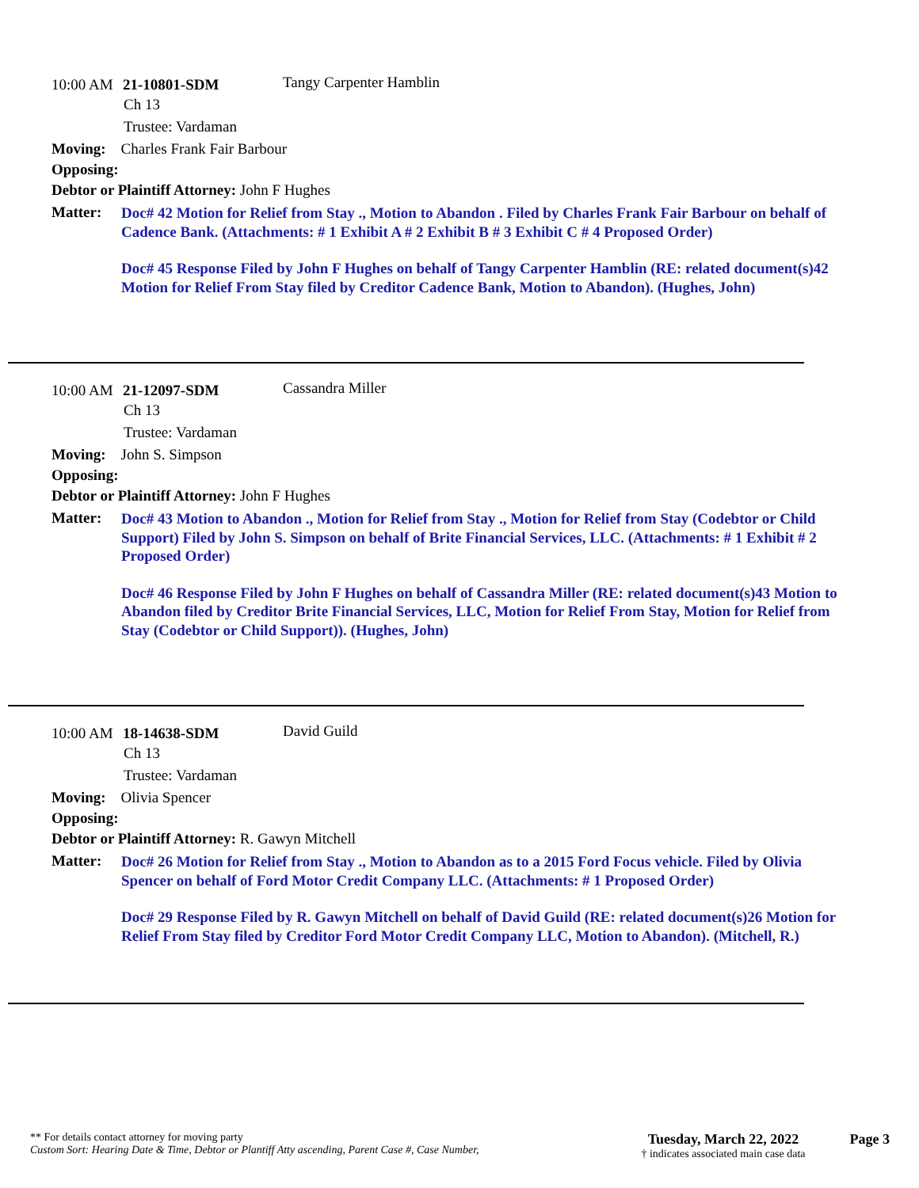10:00 AM 21-10801-SDM Tangy Carpenter Hamblin
Ch 13
Trustee: Vardaman
Moving: Charles Frank Fair Barbour
Opposing:
Debtor or Plaintiff Attorney: John F Hughes
Matter:
Doc# 42 Motion for Relief from Stay ., Motion to Abandon . Filed by Charles Frank Fair Barbour on behalf of Cadence Bank. (Attachments: # 1 Exhibit A # 2 Exhibit B # 3 Exhibit C # 4 Proposed Order)
Doc# 45 Response Filed by John F Hughes on behalf of Tangy Carpenter Hamblin (RE: related document(s)42 Motion for Relief From Stay filed by Creditor Cadence Bank, Motion to Abandon). (Hughes, John)
10:00 AM 21-12097-SDM Cassandra Miller
Ch 13
Trustee: Vardaman
Moving: John S. Simpson
Opposing:
Debtor or Plaintiff Attorney: John F Hughes
Matter:
Doc# 43 Motion to Abandon ., Motion for Relief from Stay ., Motion for Relief from Stay (Codebtor or Child Support) Filed by John S. Simpson on behalf of Brite Financial Services, LLC. (Attachments: # 1 Exhibit # 2 Proposed Order)
Doc# 46 Response Filed by John F Hughes on behalf of Cassandra Miller (RE: related document(s)43 Motion to Abandon filed by Creditor Brite Financial Services, LLC, Motion for Relief From Stay, Motion for Relief from Stay (Codebtor or Child Support)). (Hughes, John)
10:00 AM 18-14638-SDM David Guild
Ch 13
Trustee: Vardaman
Moving: Olivia Spencer
Opposing:
Debtor or Plaintiff Attorney: R. Gawyn Mitchell
Matter:
Doc# 26 Motion for Relief from Stay ., Motion to Abandon as to a 2015 Ford Focus vehicle. Filed by Olivia Spencer on behalf of Ford Motor Credit Company LLC. (Attachments: # 1 Proposed Order)
Doc# 29 Response Filed by R. Gawyn Mitchell on behalf of David Guild (RE: related document(s)26 Motion for Relief From Stay filed by Creditor Ford Motor Credit Company LLC, Motion to Abandon). (Mitchell, R.)
** For details contact attorney for moving party
Custom Sort: Hearing Date & Time, Debtor or Plantiff Atty ascending, Parent Case #, Case Number,
Tuesday, March 22, 2022
† indicates associated main case data
Page 3